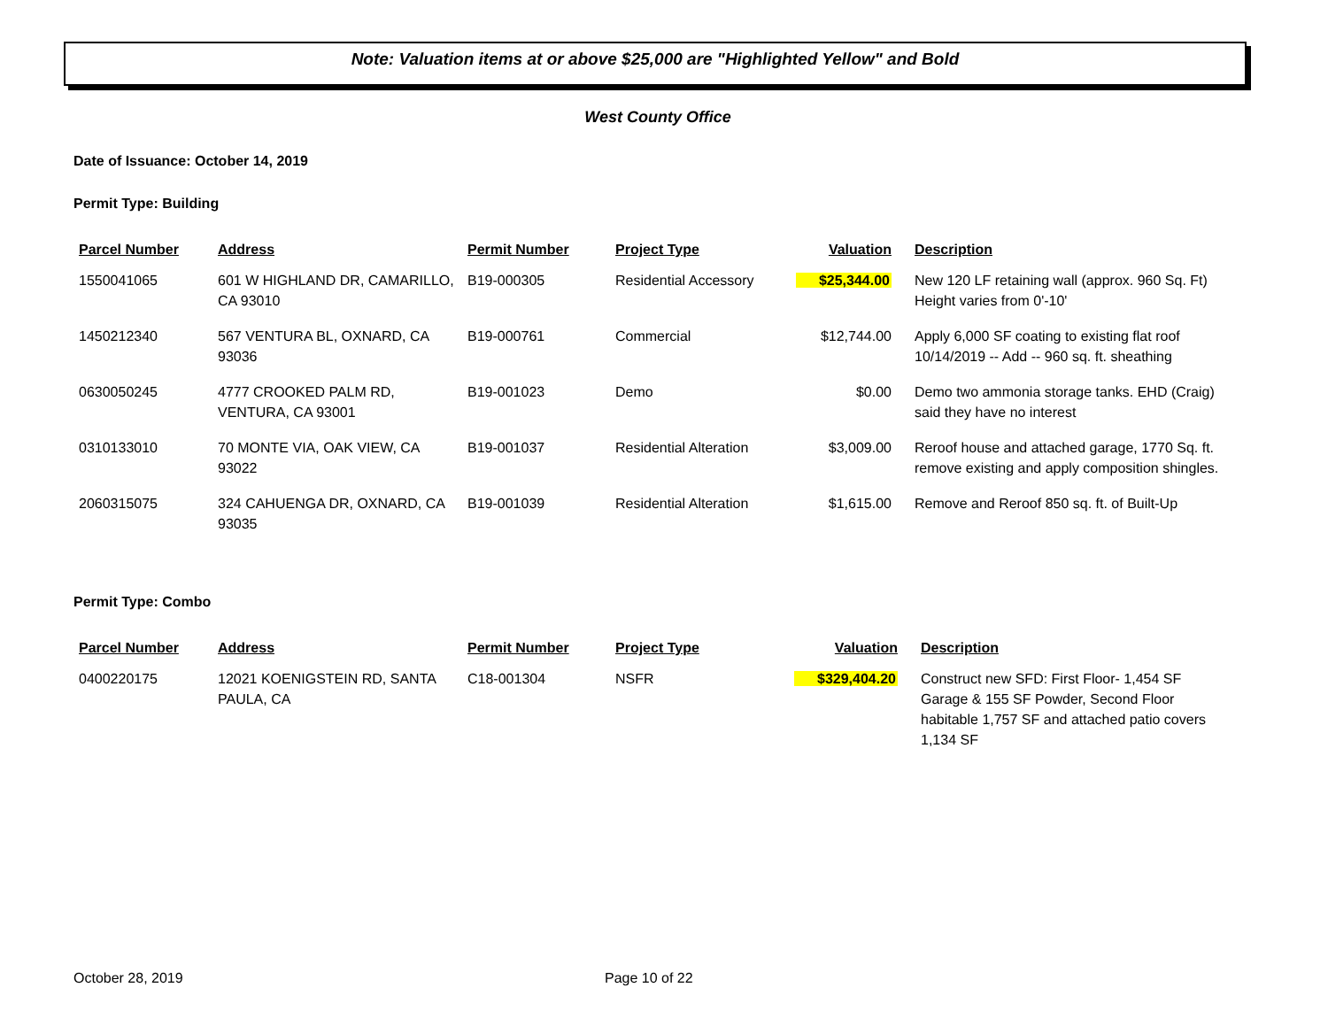Note: Valuation items at or above $25,000 are "Highlighted Yellow" and Bold
West County Office
Date of Issuance: October 14, 2019
Permit Type: Building
| Parcel Number | Address | Permit Number | Project Type | Valuation | Description |
| --- | --- | --- | --- | --- | --- |
| 1550041065 | 601 W HIGHLAND DR, CAMARILLO, CA 93010 | B19-000305 | Residential Accessory | $25,344.00 | New 120 LF retaining wall (approx. 960 Sq. Ft) Height varies from 0'-10' |
| 1450212340 | 567 VENTURA BL, OXNARD, CA 93036 | B19-000761 | Commercial | $12,744.00 | Apply 6,000 SF coating to existing flat roof 10/14/2019 -- Add -- 960 sq. ft. sheathing |
| 0630050245 | 4777 CROOKED PALM RD, VENTURA, CA 93001 | B19-001023 | Demo | $0.00 | Demo two ammonia storage tanks. EHD (Craig) said they have no interest |
| 0310133010 | 70 MONTE VIA, OAK VIEW, CA 93022 | B19-001037 | Residential Alteration | $3,009.00 | Reroof house and attached garage, 1770 Sq. ft. remove existing and apply composition shingles. |
| 2060315075 | 324 CAHUENGA DR, OXNARD, CA 93035 | B19-001039 | Residential Alteration | $1,615.00 | Remove and Reroof 850 sq. ft. of Built-Up |
Permit Type: Combo
| Parcel Number | Address | Permit Number | Project Type | Valuation | Description |
| --- | --- | --- | --- | --- | --- |
| 0400220175 | 12021 KOENIGSTEIN RD, SANTA PAULA, CA | C18-001304 | NSFR | $329,404.20 | Construct new SFD: First Floor- 1,454 SF Garage & 155 SF Powder, Second Floor habitable 1,757 SF and attached patio covers 1,134 SF |
October 28, 2019 Page 10 of 22